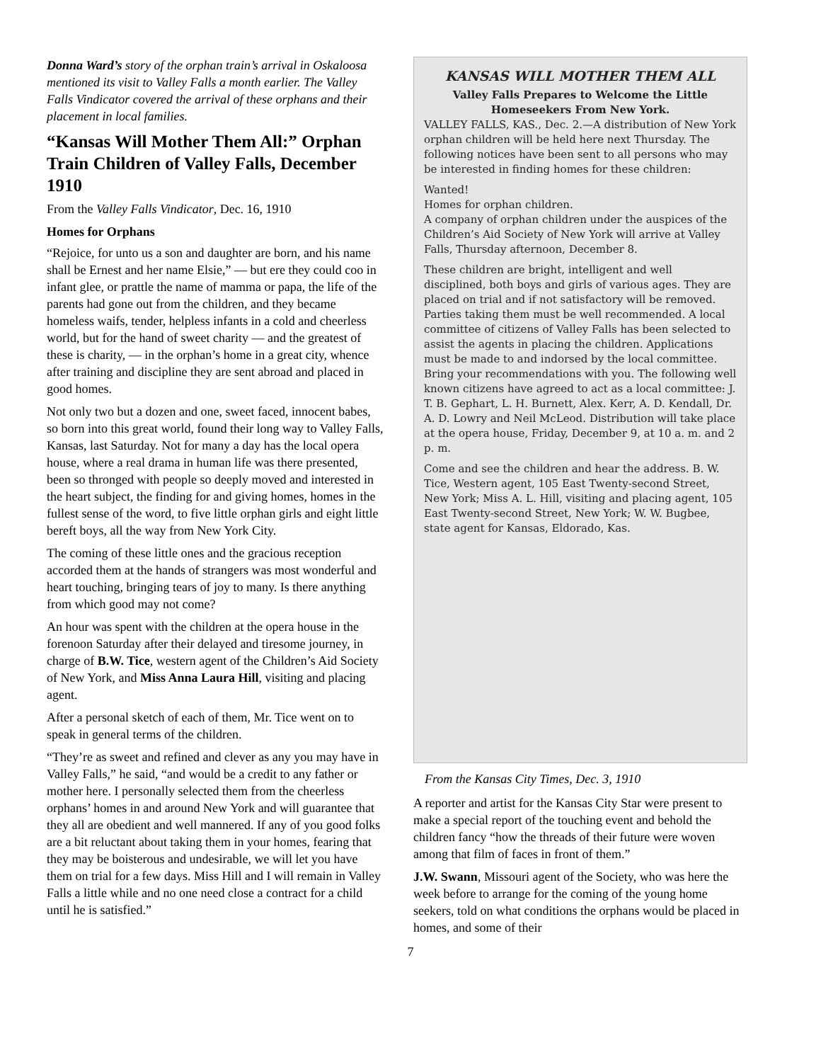Donna Ward’s story of the orphan train’s arrival in Oskaloosa mentioned its visit to Valley Falls a month earlier. The Valley Falls Vindicator covered the arrival of these orphans and their placement in local families.
“Kansas Will Mother Them All:” Orphan Train Children of Valley Falls, December 1910
From the Valley Falls Vindicator, Dec. 16, 1910
Homes for Orphans
“Rejoice, for unto us a son and daughter are born, and his name shall be Ernest and her name Elsie,” — but ere they could coo in infant glee, or prattle the name of mamma or papa, the life of the parents had gone out from the children, and they became homeless waifs, tender, helpless infants in a cold and cheerless world, but for the hand of sweet charity — and the greatest of these is charity, — in the orphan’s home in a great city, whence after training and discipline they are sent abroad and placed in good homes.
Not only two but a dozen and one, sweet faced, innocent babes, so born into this great world, found their long way to Valley Falls, Kansas, last Saturday. Not for many a day has the local opera house, where a real drama in human life was there presented, been so thronged with people so deeply moved and interested in the heart subject, the finding for and giving homes, homes in the fullest sense of the word, to five little orphan girls and eight little bereft boys, all the way from New York City.
The coming of these little ones and the gracious reception accorded them at the hands of strangers was most wonderful and heart touching, bringing tears of joy to many. Is there anything from which good may not come?
An hour was spent with the children at the opera house in the forenoon Saturday after their delayed and tiresome journey, in charge of B.W. Tice, western agent of the Children’s Aid Society of New York, and Miss Anna Laura Hill, visiting and placing agent.
After a personal sketch of each of them, Mr. Tice went on to speak in general terms of the children.
“They’re as sweet and refined and clever as any you may have in Valley Falls,” he said, “and would be a credit to any father or mother here. I personally selected them from the cheerless orphans’ homes in and around New York and will guarantee that they all are obedient and well mannered. If any of you good folks are a bit reluctant about taking them in your homes, fearing that they may be boisterous and undesirable, we will let you have them on trial for a few days. Miss Hill and I will remain in Valley Falls a little while and no one need close a contract for a child until he is satisfied.”
KANSAS WILL MOTHER THEM ALL
Valley Falls Prepares to Welcome the Little Homeseekers From New York.
VALLEY FALLS, KAS., Dec. 2.—A distribution of New York orphan children will be held here next Thursday. The following notices have been sent to all persons who may be interested in finding homes for these children:
Wanted!
Homes for orphan children.
A company of orphan children under the auspices of the Children’s Aid Society of New York will arrive at Valley Falls, Thursday afternoon, December 8.
These children are bright, intelligent and well disciplined, both boys and girls of various ages. They are placed on trial and if not satisfactory will be removed. Parties taking them must be well recommended. A local committee of citizens of Valley Falls has been selected to assist the agents in placing the children. Applications must be made to and indorsed by the local committee. Bring your recommendations with you. The following well known citizens have agreed to act as a local committee: J. T. B. Gephart, L. H. Burnett, Alex. Kerr, A. D. Kendall, Dr. A. D. Lowry and Neil McLeod. Distribution will take place at the opera house, Friday, December 9, at 10 a. m. and 2 p. m.
Come and see the children and hear the address. B. W. Tice, Western agent, 105 East Twenty-second Street, New York; Miss A. L. Hill, visiting and placing agent, 105 East Twenty-second Street, New York; W. W. Bugbee, state agent for Kansas, Eldorado, Kas.
From the Kansas City Times, Dec. 3, 1910
A reporter and artist for the Kansas City Star were present to make a special report of the touching event and behold the children fancy “how the threads of their future were woven among that film of faces in front of them.”
J.W. Swann, Missouri agent of the Society, who was here the week before to arrange for the coming of the young home seekers, told on what conditions the orphans would be placed in homes, and some of their
7